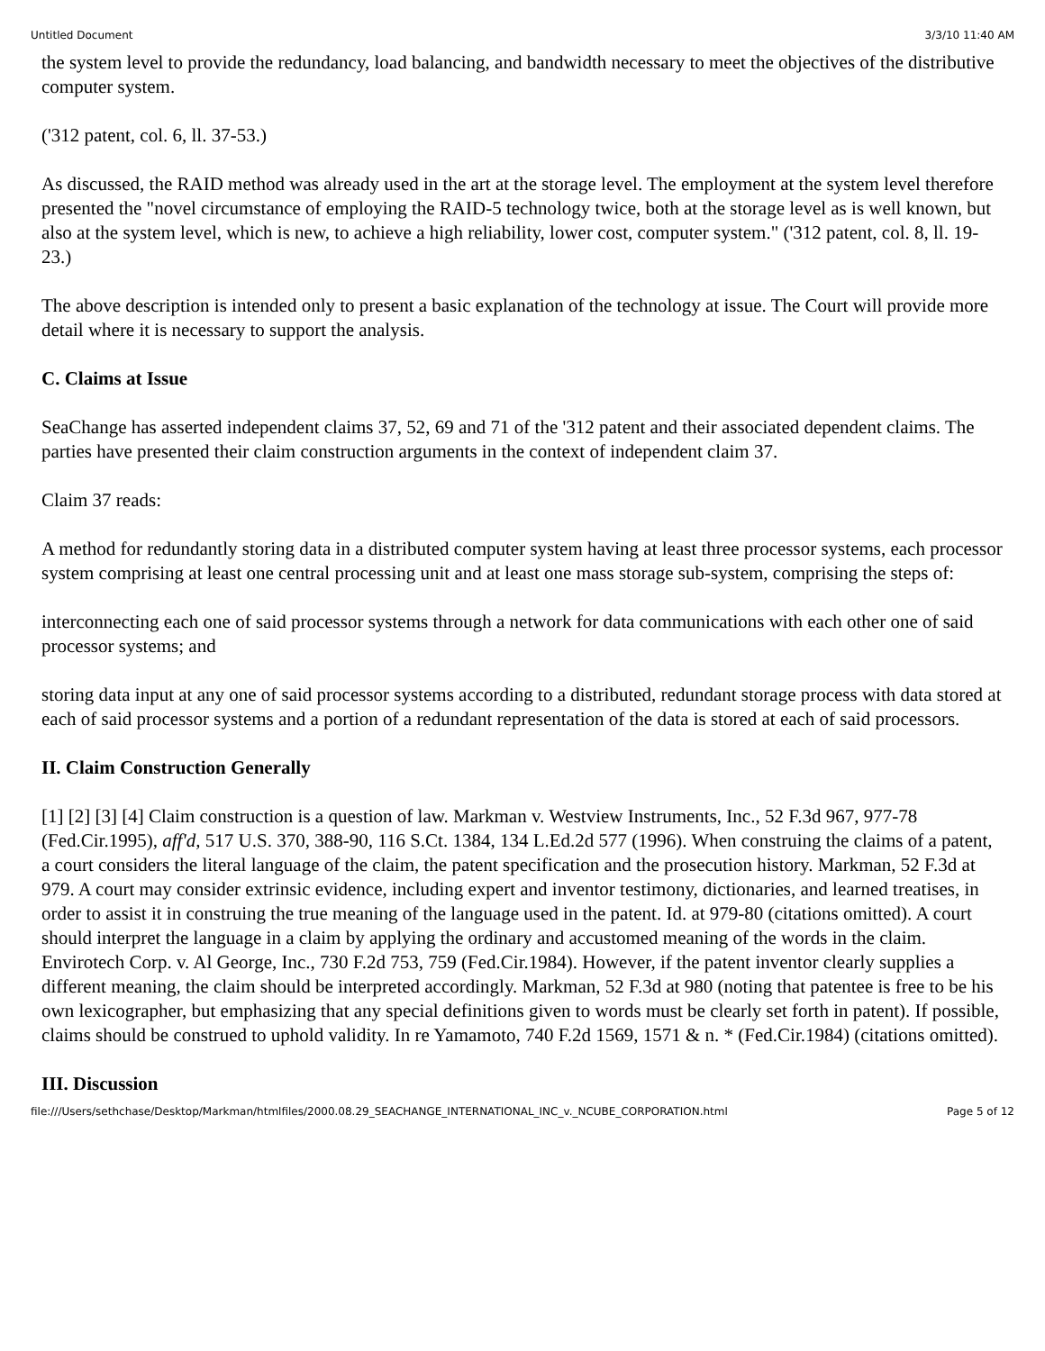Untitled Document 3/3/10 11:40 AM
the system level to provide the redundancy, load balancing, and bandwidth necessary to meet the objectives of the distributive computer system.
('312 patent, col. 6, ll. 37-53.)
As discussed, the RAID method was already used in the art at the storage level. The employment at the system level therefore presented the "novel circumstance of employing the RAID-5 technology twice, both at the storage level as is well known, but also at the system level, which is new, to achieve a high reliability, lower cost, computer system." ('312 patent, col. 8, ll. 19-23.)
The above description is intended only to present a basic explanation of the technology at issue. The Court will provide more detail where it is necessary to support the analysis.
C. Claims at Issue
SeaChange has asserted independent claims 37, 52, 69 and 71 of the '312 patent and their associated dependent claims. The parties have presented their claim construction arguments in the context of independent claim 37.
Claim 37 reads:
A method for redundantly storing data in a distributed computer system having at least three processor systems, each processor system comprising at least one central processing unit and at least one mass storage sub-system, comprising the steps of:
interconnecting each one of said processor systems through a network for data communications with each other one of said processor systems; and
storing data input at any one of said processor systems according to a distributed, redundant storage process with data stored at each of said processor systems and a portion of a redundant representation of the data is stored at each of said processors.
II. Claim Construction Generally
[1] [2] [3] [4] Claim construction is a question of law. Markman v. Westview Instruments, Inc., 52 F.3d 967, 977-78 (Fed.Cir.1995), aff'd, 517 U.S. 370, 388-90, 116 S.Ct. 1384, 134 L.Ed.2d 577 (1996). When construing the claims of a patent, a court considers the literal language of the claim, the patent specification and the prosecution history. Markman, 52 F.3d at 979. A court may consider extrinsic evidence, including expert and inventor testimony, dictionaries, and learned treatises, in order to assist it in construing the true meaning of the language used in the patent. Id. at 979-80 (citations omitted). A court should interpret the language in a claim by applying the ordinary and accustomed meaning of the words in the claim. Envirotech Corp. v. Al George, Inc., 730 F.2d 753, 759 (Fed.Cir.1984). However, if the patent inventor clearly supplies a different meaning, the claim should be interpreted accordingly. Markman, 52 F.3d at 980 (noting that patentee is free to be his own lexicographer, but emphasizing that any special definitions given to words must be clearly set forth in patent). If possible, claims should be construed to uphold validity. In re Yamamoto, 740 F.2d 1569, 1571 & n. * (Fed.Cir.1984) (citations omitted).
III. Discussion
file:///Users/sethchase/Desktop/Markman/htmlfiles/2000.08.29_SEACHANGE_INTERNATIONAL_INC_v._NCUBE_CORPORATION.html Page 5 of 12